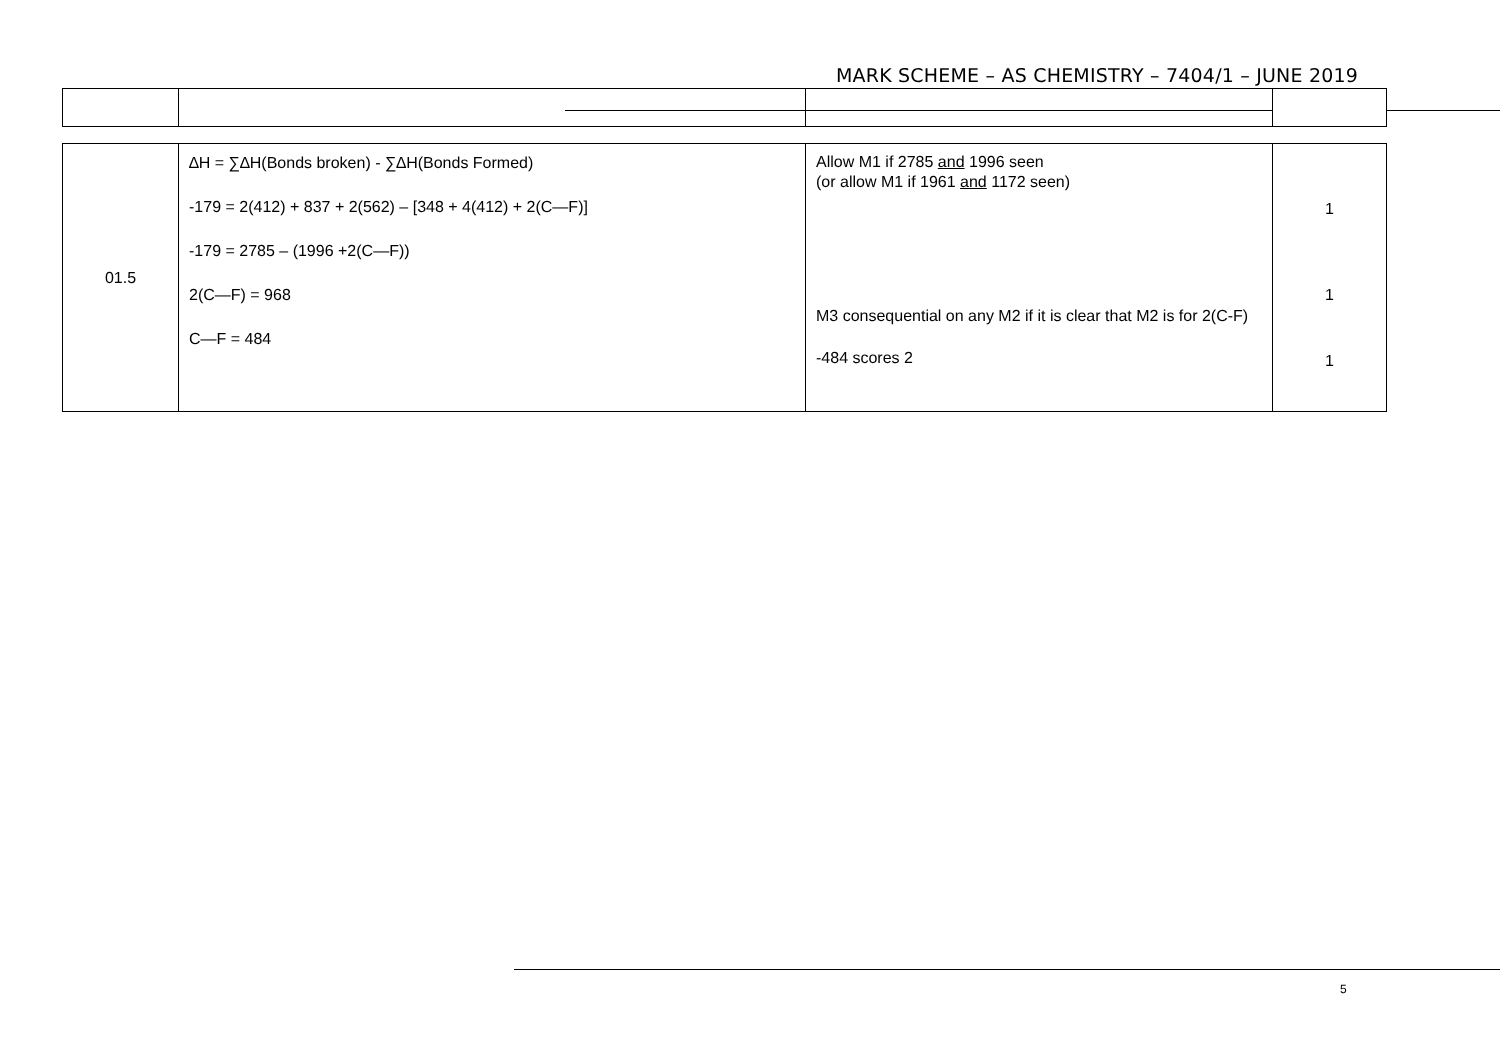MARK SCHEME – AS CHEMISTRY – 7404/1 – JUNE 2019
| 01.5 | ∆H = ∑∆H(Bonds broken) - ∑∆H(Bonds Formed) -179 = 2(412) + 837 + 2(562) – [348 + 4(412) + 2(C—F)] -179 = 2785 – (1996 +2(C—F)) 2(C—F) = 968 C—F = 484 | Allow M1 if 2785 and 1996 seen (or allow M1 if 1961 and 1172 seen) M3 consequential on any M2 if it is clear that M2 is for 2(C-F) -484 scores 2 | 1 1 1 |
5